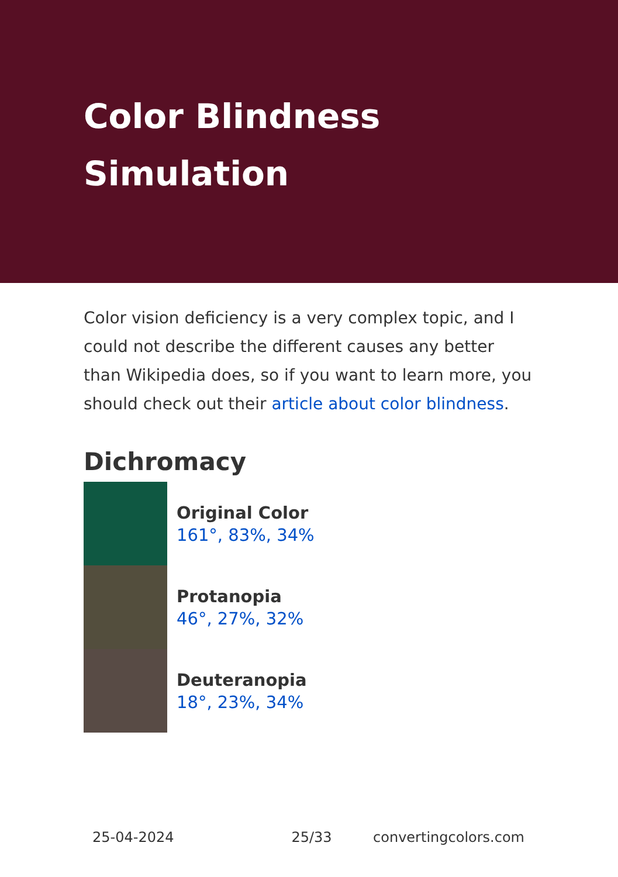Color Blindness
Simulation
Color vision deficiency is a very complex topic, and I could not describe the different causes any better than Wikipedia does, so if you want to learn more, you should check out their article about color blindness.
Dichromacy
Original Color
161°, 83%, 34%
Protanopia
46°, 27%, 32%
Deuteranopia
18°, 23%, 34%
25-04-2024 25/33 convertingcolors.com